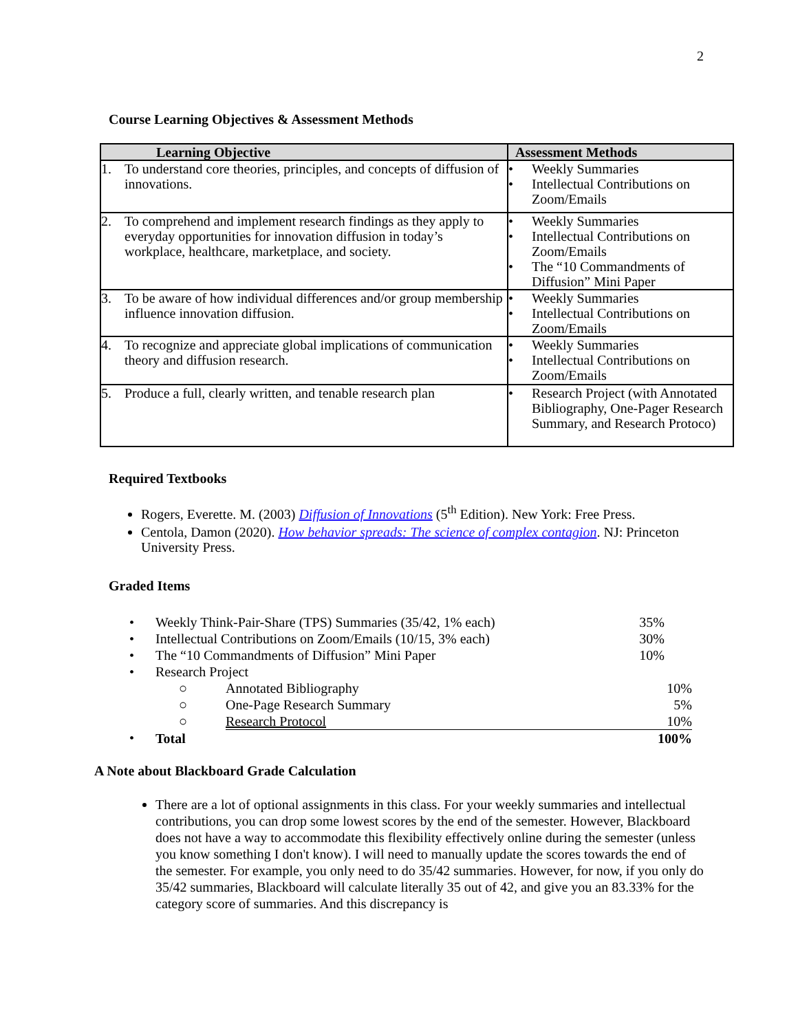2
Course Learning Objectives & Assessment Methods
| Learning Objective | Assessment Methods |
| --- | --- |
| 1. To understand core theories, principles, and concepts of diffusion of innovations. | • Weekly Summaries • Intellectual Contributions on Zoom/Emails |
| 2. To comprehend and implement research findings as they apply to everyday opportunities for innovation diffusion in today’s workplace, healthcare, marketplace, and society. | • Weekly Summaries • Intellectual Contributions on Zoom/Emails • The “10 Commandments of Diffusion” Mini Paper |
| 3. To be aware of how individual differences and/or group membership influence innovation diffusion. | • Weekly Summaries • Intellectual Contributions on Zoom/Emails |
| 4. To recognize and appreciate global implications of communication theory and diffusion research. | • Weekly Summaries • Intellectual Contributions on Zoom/Emails |
| 5. Produce a full, clearly written, and tenable research plan | • Research Project (with Annotated Bibliography, One-Pager Research Summary, and Research Protoco) |
Required Textbooks
Rogers, Everette. M. (2003) Diffusion of Innovations (5<sup>th</sup> Edition). New York: Free Press.
Centola, Damon (2020). How behavior spreads: The science of complex contagion. NJ: Princeton University Press.
Graded Items
| • | Weekly Think-Pair-Share (TPS) Summaries (35/42, 1% each) | | 35% |
| • | Intellectual Contributions on Zoom/Emails (10/15, 3% each) | | 30% |
| • | The “10 Commandments of Diffusion” Mini Paper | | 10% |
| • | Research Project | | |
| | ○ | Annotated Bibliography | 10% |
| | ○ | One-Page Research Summary | 5% |
| | ○ | Research Protocol | 10% |
| • | Total | | 100% |
A Note about Blackboard Grade Calculation
There are a lot of optional assignments in this class. For your weekly summaries and intellectual contributions, you can drop some lowest scores by the end of the semester. However, Blackboard does not have a way to accommodate this flexibility effectively online during the semester (unless you know something I don't know). I will need to manually update the scores towards the end of the semester. For example, you only need to do 35/42 summaries. However, for now, if you only do 35/42 summaries, Blackboard will calculate literally 35 out of 42, and give you an 83.33% for the category score of summaries. And this discrepancy is